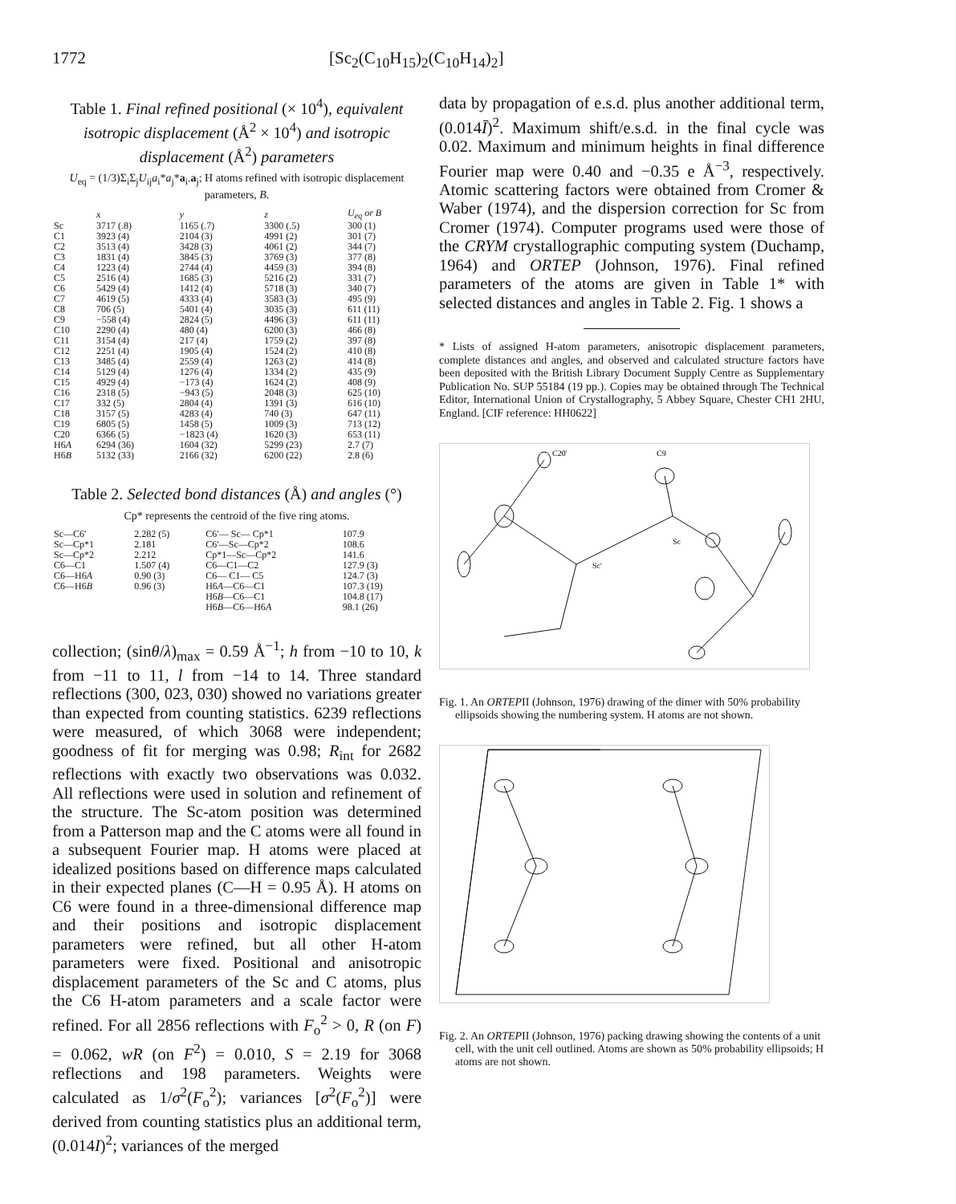1772 [Sc<sub>2</sub>(C<sub>10</sub>H<sub>15</sub>)<sub>2</sub>(C<sub>10</sub>H<sub>14</sub>)<sub>2</sub>]
Table 1. Final refined positional (× 10<sup>4</sup>), equivalent isotropic displacement (Å<sup>2</sup> × 10<sup>4</sup>) and isotropic displacement (Å<sup>2</sup>) parameters
U<sub>eq</sub> = (1/3)Σ<sub>i</sub>Σ<sub>j</sub>U<sub>ij</sub>a<sub>i</sub>*a<sub>j</sub>*a<sub>i</sub>.a<sub>j</sub>; H atoms refined with isotropic displacement parameters, B.
| | x | y | z | U<sub>eq</sub> or B |
| --- | --- | --- | --- | --- |
| Sc | 3717 (.8) | 1165 (.7) | 3300 (.5) | 300 (1) |
| C1 | 3923 (4) | 2104 (3) | 4991 (2) | 301 (7) |
| C2 | 3513 (4) | 3428 (3) | 4061 (2) | 344 (7) |
| C3 | 1831 (4) | 3845 (3) | 3769 (3) | 377 (8) |
| C4 | 1223 (4) | 2744 (4) | 4459 (3) | 394 (8) |
| C5 | 2516 (4) | 1685 (3) | 5216 (2) | 331 (7) |
| C6 | 5429 (4) | 1412 (4) | 5718 (3) | 340 (7) |
| C7 | 4619 (5) | 4333 (4) | 3583 (3) | 495 (9) |
| C8 | 706 (5) | 5401 (4) | 3035 (3) | 611 (11) |
| C9 | −558 (4) | 2824 (5) | 4496 (3) | 611 (11) |
| C10 | 2290 (4) | 480 (4) | 6200 (3) | 466 (8) |
| C11 | 3154 (4) | 217 (4) | 1759 (2) | 397 (8) |
| C12 | 2251 (4) | 1905 (4) | 1524 (2) | 410 (8) |
| C13 | 3485 (4) | 2559 (4) | 1263 (2) | 414 (8) |
| C14 | 5129 (4) | 1276 (4) | 1334 (2) | 435 (9) |
| C15 | 4929 (4) | −173 (4) | 1624 (2) | 408 (9) |
| C16 | 2318 (5) | −943 (5) | 2048 (3) | 625 (10) |
| C17 | 332 (5) | 2804 (4) | 1391 (3) | 616 (10) |
| C18 | 3157 (5) | 4283 (4) | 740 (3) | 647 (11) |
| C19 | 6805 (5) | 1458 (5) | 1009 (3) | 713 (12) |
| C20 | 6366 (5) | −1823 (4) | 1620 (3) | 653 (11) |
| H6 A | 6294 (36) | 1604 (32) | 5299 (23) | 2.7 (7) |
| H6 B | 5132 (33) | 2166 (32) | 6200 (22) | 2.8 (6) |
Table 2. Selected bond distances (Å) and angles (°)
Cp* represents the centroid of the five ring atoms.
| Sc—C6′ | 2.282 (5) | C6′— Sc— Cp*1 | 107.9 |
| Sc—Cp*1 | 2.181 | C6′—Sc—Cp*2 | 108.6 |
| Sc—Cp*2 | 2.212 | Cp*1—Sc—Cp*2 | 141.6 |
| C6—C1 | 1.507 (4) | C6—C1—C2 | 127.9 (3) |
| C6—H6 A | 0.90 (3) | C6— C1— C5 | 124.7 (3) |
| C6—H6 B | 0.96 (3) | H6 A —C6—C1 | 107.3 (19) |
| | | H6 B —C6—C1 | 104.8 (17) |
| | | H6 B —C6—H6 A | 98.1 (26) |
collection; (sinθ/λ)<sub>max</sub> = 0.59 Å<sup>−1</sup>; h from −10 to 10, k from −11 to 11, l from −14 to 14. Three standard reflections (300, 023, 030) showed no variations greater than expected from counting statistics. 6239 reflections were measured, of which 3068 were independent; goodness of fit for merging was 0.98; R<sub>int</sub> for 2682 reflections with exactly two observations was 0.032. All reflections were used in solution and refinement of the structure. The Sc-atom position was determined from a Patterson map and the C atoms were all found in a subsequent Fourier map. H atoms were placed at idealized positions based on difference maps calculated in their expected planes (C—H = 0.95 Å). H atoms on C6 were found in a three-dimensional difference map and their positions and isotropic displacement parameters were refined, but all other H-atom parameters were fixed. Positional and anisotropic displacement parameters of the Sc and C atoms, plus the C6 H-atom parameters and a scale factor were refined. For all 2856 reflections with F<sub>o</sub><sup>2</sup> > 0, R (on F) = 0.062, wR (on F<sup>2</sup>) = 0.010, S = 2.19 for 3068 reflections and 198 parameters. Weights were calculated as 1/σ<sup>2</sup>(F<sub>o</sub><sup>2</sup>); variances [σ<sup>2</sup>(F<sub>o</sub><sup>2</sup>)] were derived from counting statistics plus an additional term, (0.014I)<sup>2</sup>; variances of the merged
data by propagation of e.s.d. plus another additional term, (0.014Ī)<sup>2</sup>. Maximum shift/e.s.d. in the final cycle was 0.02. Maximum and minimum heights in final difference Fourier map were 0.40 and −0.35 e Å<sup>−3</sup>, respectively. Atomic scattering factors were obtained from Cromer & Waber (1974), and the dispersion correction for Sc from Cromer (1974). Computer programs used were those of the CRYM crystallographic computing system (Duchamp, 1964) and ORTEP (Johnson, 1976). Final refined parameters of the atoms are given in Table 1* with selected distances and angles in Table 2. Fig. 1 shows a
* Lists of assigned H-atom parameters, anisotropic displacement parameters, complete distances and angles, and observed and calculated structure factors have been deposited with the British Library Document Supply Centre as Supplementary Publication No. SUP 55184 (19 pp.). Copies may be obtained through The Technical Editor, International Union of Crystallography, 5 Abbey Square, Chester CH1 2HU, England. [CIF reference: HH0622]
C20'
C9
Sc'
Sc
Fig. 1. An ORTEPII (Johnson, 1976) drawing of the dimer with 50% probability ellipsoids showing the numbering system. H atoms are not shown.
Fig. 2. An ORTEPII (Johnson, 1976) packing drawing showing the contents of a unit cell, with the unit cell outlined. Atoms are shown as 50% probability ellipsoids; H atoms are not shown.